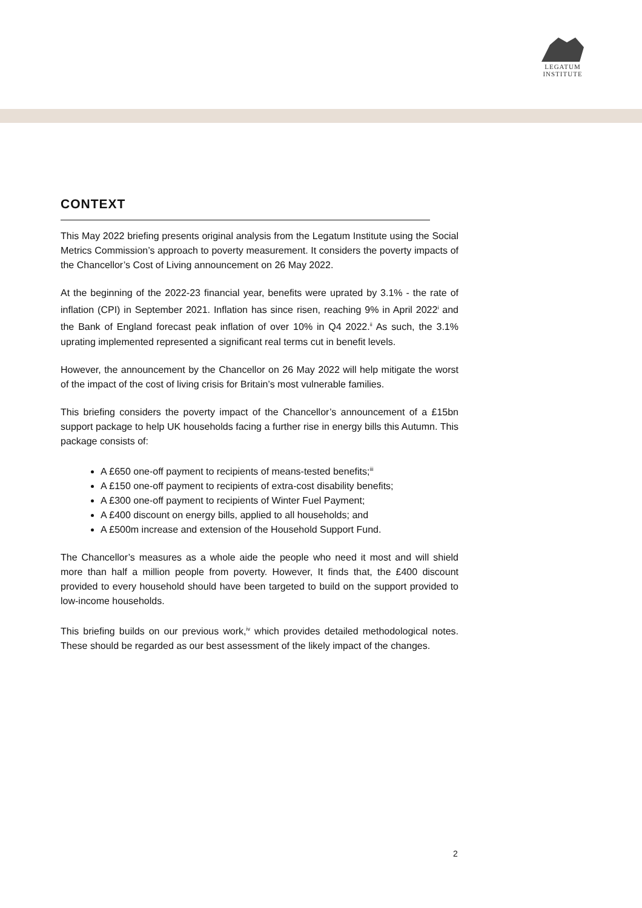LEGATUM
INSTITUTE
CONTEXT
This May 2022 briefing presents original analysis from the Legatum Institute using the Social Metrics Commission’s approach to poverty measurement. It considers the poverty impacts of the Chancellor’s Cost of Living announcement on 26 May 2022.
At the beginning of the 2022-23 financial year, benefits were uprated by 3.1% - the rate of inflation (CPI) in September 2021. Inflation has since risen, reaching 9% in April 2022<sup>i</sup> and the Bank of England forecast peak inflation of over 10% in Q4 2022.<sup>ii</sup> As such, the 3.1% uprating implemented represented a significant real terms cut in benefit levels.
However, the announcement by the Chancellor on 26 May 2022 will help mitigate the worst of the impact of the cost of living crisis for Britain’s most vulnerable families.
This briefing considers the poverty impact of the Chancellor’s announcement of a £15bn support package to help UK households facing a further rise in energy bills this Autumn. This package consists of:
A £650 one-off payment to recipients of means-tested benefits;<sup>iii</sup>
A £150 one-off payment to recipients of extra-cost disability benefits;
A £300 one-off payment to recipients of Winter Fuel Payment;
A £400 discount on energy bills, applied to all households; and
A £500m increase and extension of the Household Support Fund.
The Chancellor’s measures as a whole aide the people who need it most and will shield more than half a million people from poverty. However, It finds that, the £400 discount provided to every household should have been targeted to build on the support provided to low-income households.
This briefing builds on our previous work,<sup>iv</sup> which provides detailed methodological notes. These should be regarded as our best assessment of the likely impact of the changes.
2